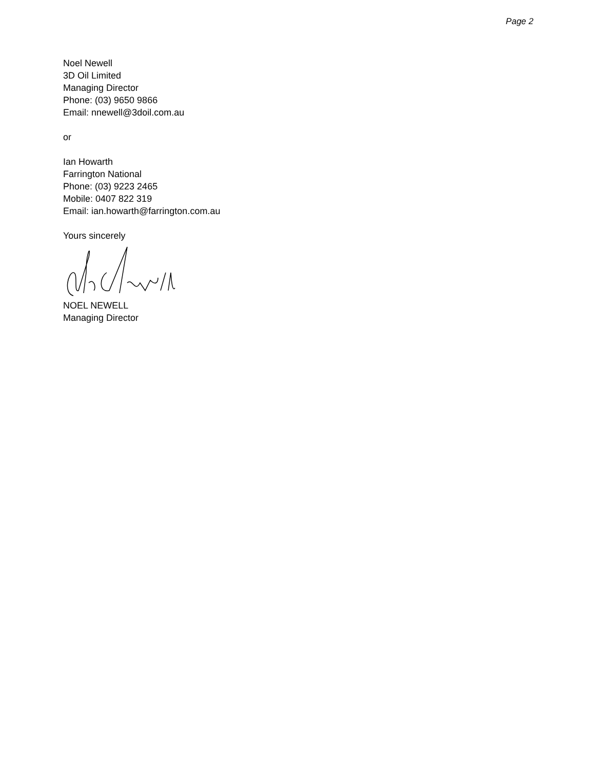Page 2
Noel Newell
3D Oil Limited
Managing Director
Phone: (03) 9650 9866
Email: nnewell@3doil.com.au
or
Ian Howarth
Farrington National
Phone: (03) 9223 2465
Mobile: 0407 822 319
Email: ian.howarth@farrington.com.au
Yours sincerely
NOEL NEWELL
Managing Director